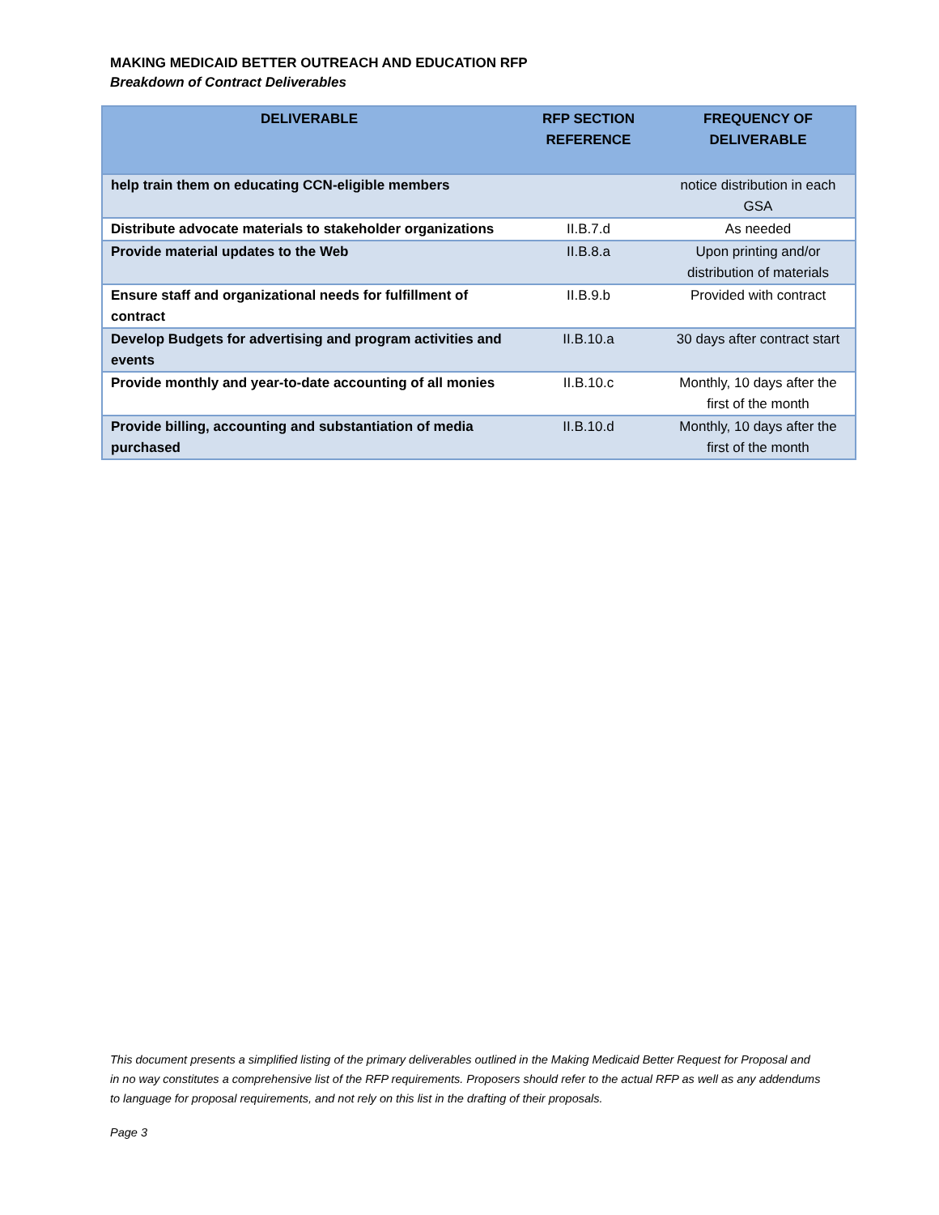MAKING MEDICAID BETTER OUTREACH AND EDUCATION RFP
Breakdown of Contract Deliverables
| DELIVERABLE | RFP SECTION REFERENCE | FREQUENCY OF DELIVERABLE |
| --- | --- | --- |
| help train them on educating CCN-eligible members | | notice distribution in each GSA |
| Distribute advocate materials to stakeholder organizations | II.B.7.d | As needed |
| Provide material updates to the Web | II.B.8.a | Upon printing and/or distribution of materials |
| Ensure staff and organizational needs for fulfillment of contract | II.B.9.b | Provided with contract |
| Develop Budgets for advertising and program activities and events | II.B.10.a | 30 days after contract start |
| Provide monthly and year-to-date accounting of all monies | II.B.10.c | Monthly, 10 days after the first of the month |
| Provide billing, accounting and substantiation of media purchased | II.B.10.d | Monthly, 10 days after the first of the month |
This document presents a simplified listing of the primary deliverables outlined in the Making Medicaid Better Request for Proposal and in no way constitutes a comprehensive list of the RFP requirements. Proposers should refer to the actual RFP as well as any addendums to language for proposal requirements, and not rely on this list in the drafting of their proposals.
Page 3